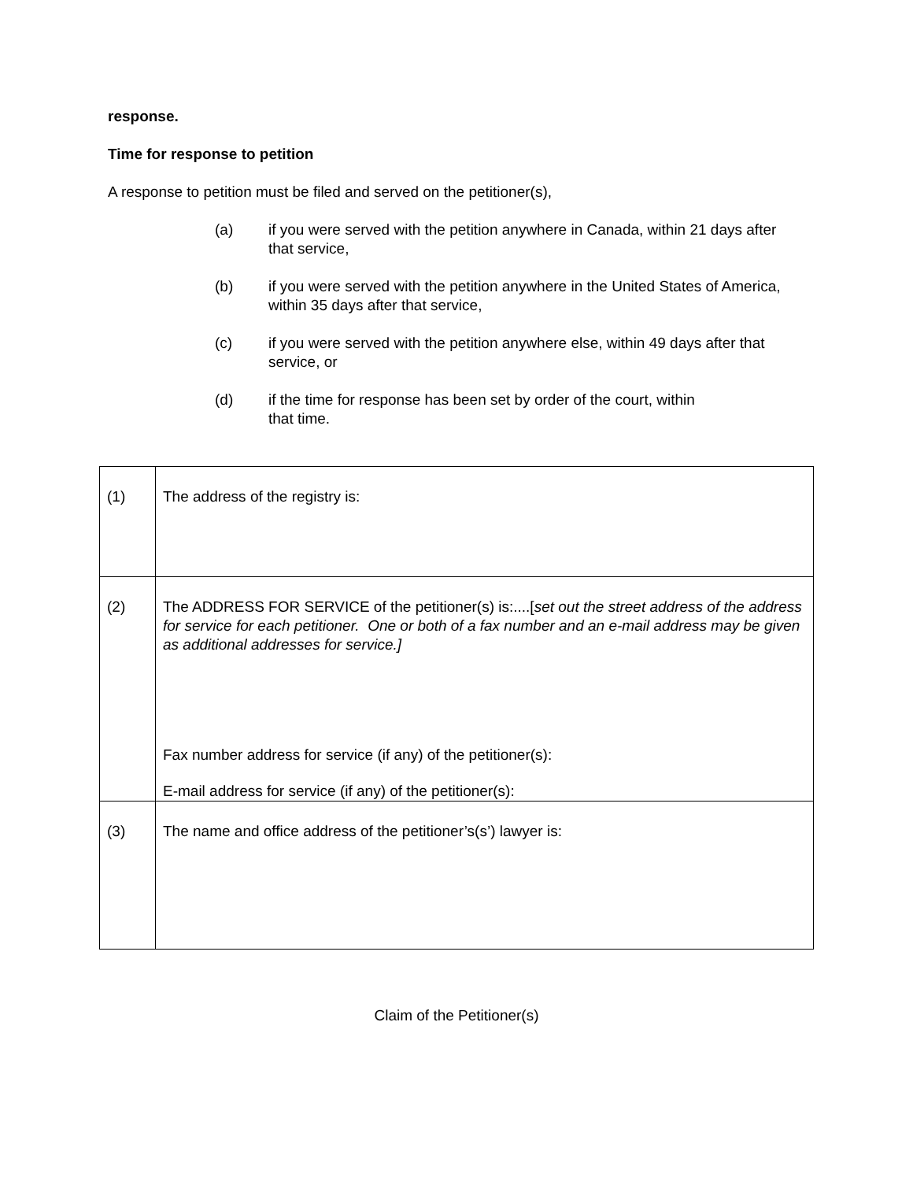response.
Time for response to petition
A response to petition must be filed and served on the petitioner(s),
(a) if you were served with the petition anywhere in Canada, within 21 days after that service,
(b) if you were served with the petition anywhere in the United States of America, within 35 days after that service,
(c) if you were served with the petition anywhere else, within 49 days after that service, or
(d) if the time for response has been set by order of the court, within
that time.
| (1) | The address of the registry is: |
| (2) | The ADDRESS FOR SERVICE of the petitioner(s) is:....[ set out the street address of the address for service for each petitioner. One or both of a fax number and an e-mail address may be given as additional addresses for service.] Fax number address for service (if any) of the petitioner(s): E-mail address for service (if any) of the petitioner(s): |
| (3) | The name and office address of the petitioner’s(s’) lawyer is: |
Claim of the Petitioner(s)